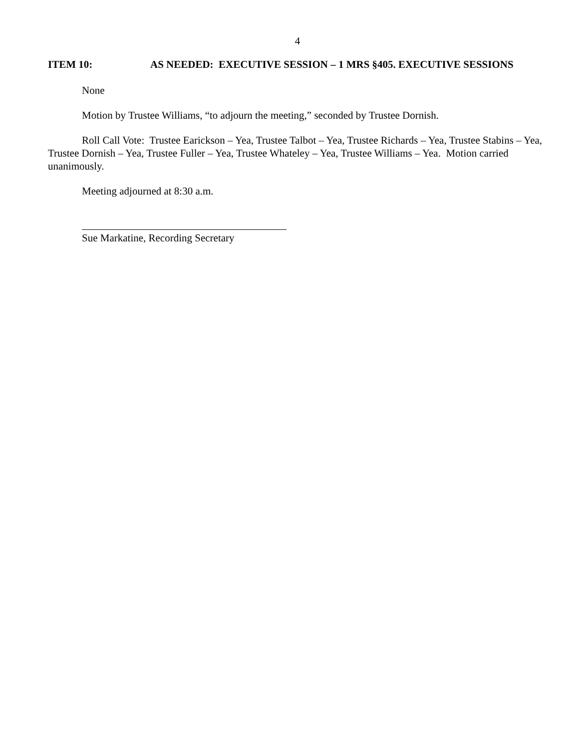4
ITEM 10: AS NEEDED: EXECUTIVE SESSION – 1 MRS §405. EXECUTIVE SESSIONS
None
Motion by Trustee Williams, “to adjourn the meeting,” seconded by Trustee Dornish.
Roll Call Vote: Trustee Earickson – Yea, Trustee Talbot – Yea, Trustee Richards – Yea, Trustee Stabins – Yea, Trustee Dornish – Yea, Trustee Fuller – Yea, Trustee Whateley – Yea, Trustee Williams – Yea. Motion carried unanimously.
Meeting adjourned at 8:30 a.m.
Sue Markatine, Recording Secretary